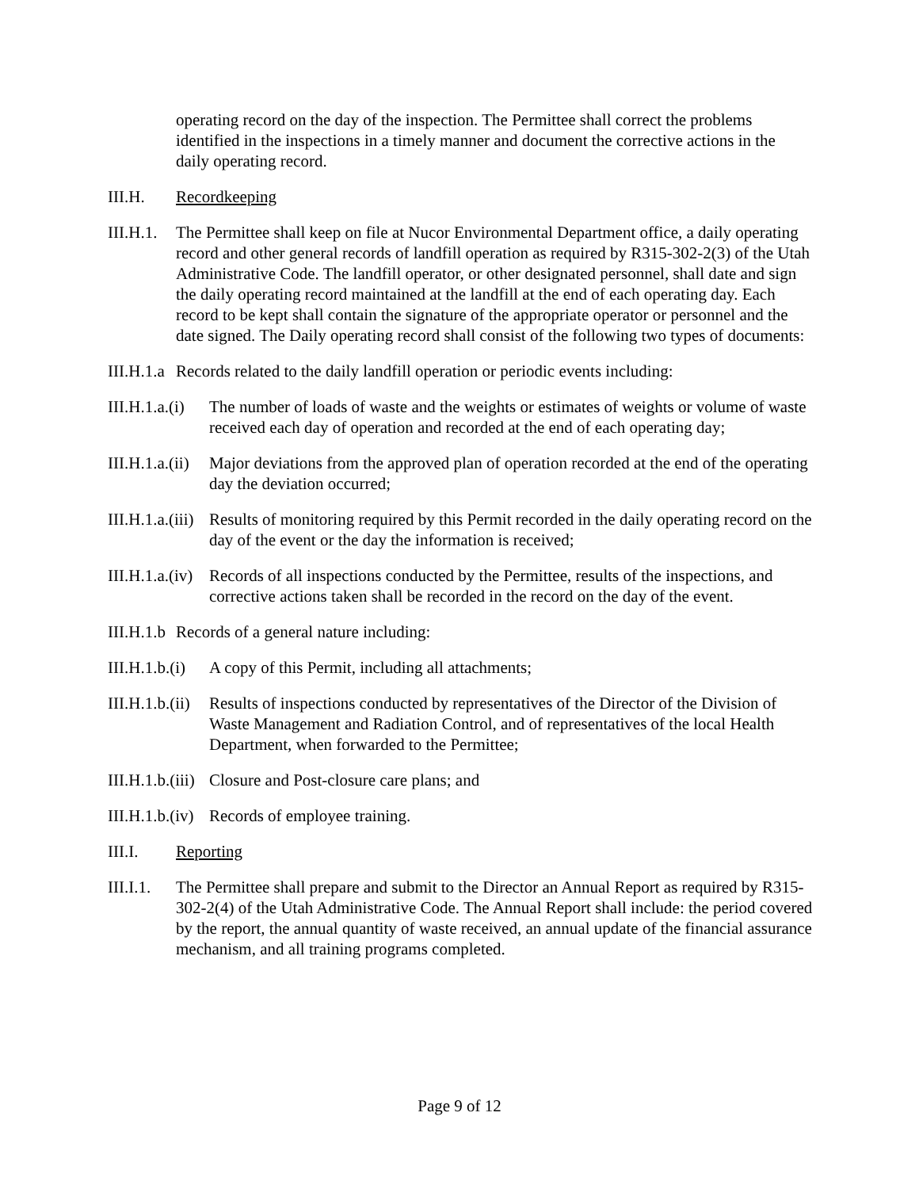operating record on the day of the inspection. The Permittee shall correct the problems identified in the inspections in a timely manner and document the corrective actions in the daily operating record.
III.H. Recordkeeping
III.H.1.
The Permittee shall keep on file at Nucor Environmental Department office, a daily operating record and other general records of landfill operation as required by R315-302-2(3) of the Utah Administrative Code. The landfill operator, or other designated personnel, shall date and sign the daily operating record maintained at the landfill at the end of each operating day. Each record to be kept shall contain the signature of the appropriate operator or personnel and the date signed. The Daily operating record shall consist of the following two types of documents:
III.H.1.a
Records related to the daily landfill operation or periodic events including:
III.H.1.a.(i)
The number of loads of waste and the weights or estimates of weights or volume of waste received each day of operation and recorded at the end of each operating day;
III.H.1.a.(ii)
Major deviations from the approved plan of operation recorded at the end of the operating day the deviation occurred;
III.H.1.a.(iii)
Results of monitoring required by this Permit recorded in the daily operating record on the day of the event or the day the information is received;
III.H.1.a.(iv)
Records of all inspections conducted by the Permittee, results of the inspections, and corrective actions taken shall be recorded in the record on the day of the event.
III.H.1.b
Records of a general nature including:
III.H.1.b.(i)
A copy of this Permit, including all attachments;
III.H.1.b.(ii)
Results of inspections conducted by representatives of the Director of the Division of Waste Management and Radiation Control, and of representatives of the local Health Department, when forwarded to the Permittee;
III.H.1.b.(iii)
Closure and Post-closure care plans; and
III.H.1.b.(iv)
Records of employee training.
III.I. Reporting
III.I.1.
The Permittee shall prepare and submit to the Director an Annual Report as required by R315-302-2(4) of the Utah Administrative Code. The Annual Report shall include: the period covered by the report, the annual quantity of waste received, an annual update of the financial assurance mechanism, and all training programs completed.
Page 9 of 12